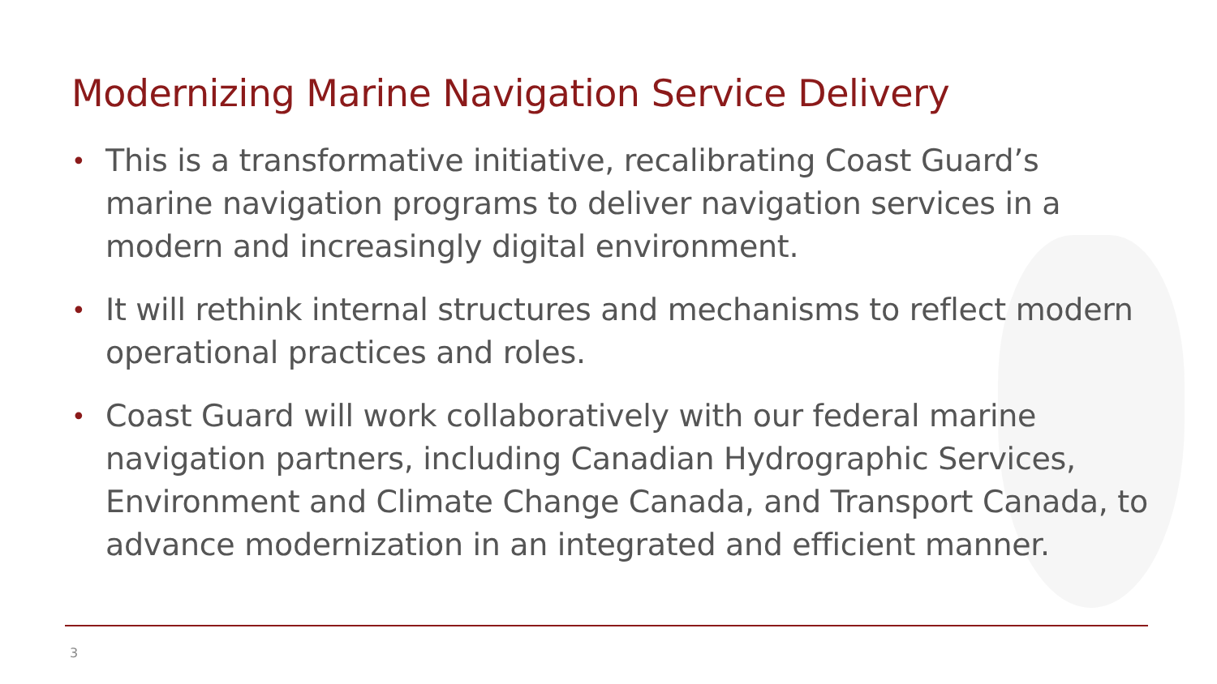Modernizing Marine Navigation Service Delivery
• This is a transformative initiative, recalibrating Coast Guard’s marine navigation programs to deliver navigation services in a modern and increasingly digital environment.
• It will rethink internal structures and mechanisms to reflect modern operational practices and roles.
• Coast Guard will work collaboratively with our federal marine navigation partners, including Canadian Hydrographic Services, Environment and Climate Change Canada, and Transport Canada, to advance modernization in an integrated and efficient manner.
3